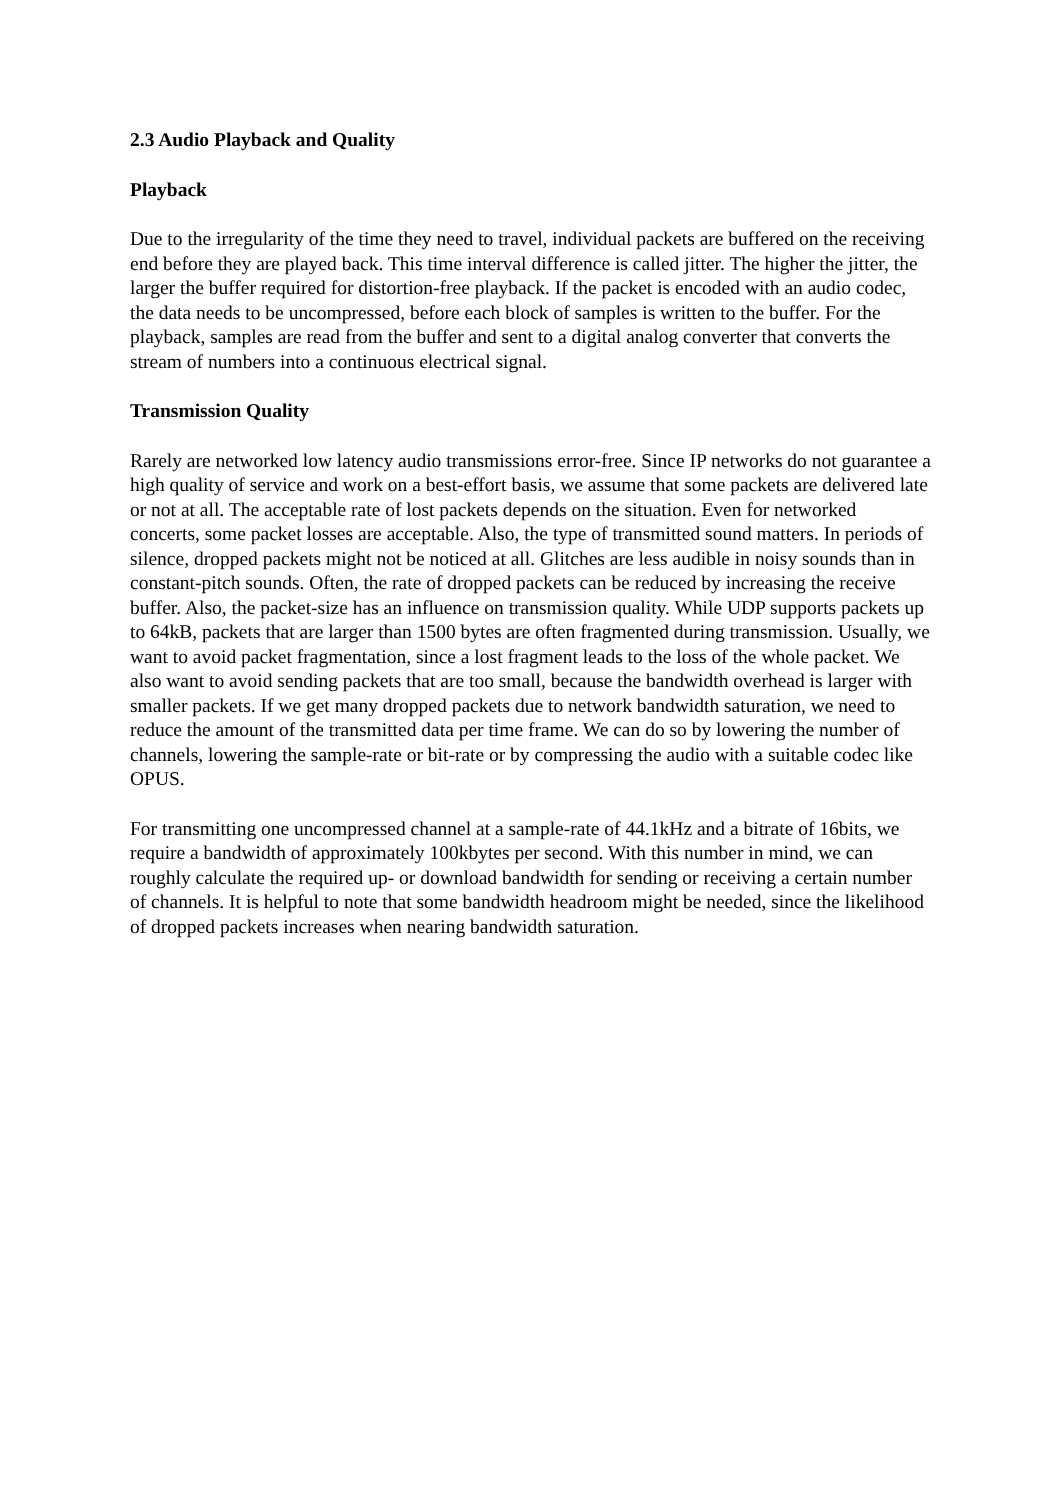2.3 Audio Playback and Quality
Playback
Due to the irregularity of the time they need to travel, individual packets are buffered on the receiving end before they are played back. This time interval difference is called jitter. The higher the jitter, the larger the buffer required for distortion-free playback. If the packet is encoded with an audio codec, the data needs to be uncompressed, before each block of samples is written to the buffer. For the playback, samples are read from the buffer and sent to a digital analog converter that converts the stream of numbers into a continuous electrical signal.
Transmission Quality
Rarely are networked low latency audio transmissions error-free. Since IP networks do not guarantee a high quality of service and work on a best-effort basis, we assume that some packets are delivered late or not at all. The acceptable rate of lost packets depends on the situation. Even for networked concerts, some packet losses are acceptable. Also, the type of transmitted sound matters. In periods of silence, dropped packets might not be noticed at all. Glitches are less audible in noisy sounds than in constant-pitch sounds. Often, the rate of dropped packets can be reduced by increasing the receive buffer. Also, the packet-size has an influence on transmission quality. While UDP supports packets up to 64kB, packets that are larger than 1500 bytes are often fragmented during transmission. Usually, we want to avoid packet fragmentation, since a lost fragment leads to the loss of the whole packet. We also want to avoid sending packets that are too small, because the bandwidth overhead is larger with smaller packets. If we get many dropped packets due to network bandwidth saturation, we need to reduce the amount of the transmitted data per time frame. We can do so by lowering the number of channels, lowering the sample-rate or bit-rate or by compressing the audio with a suitable codec like OPUS.
For transmitting one uncompressed channel at a sample-rate of 44.1kHz and a bitrate of 16bits, we require a bandwidth of approximately 100kbytes per second. With this number in mind, we can roughly calculate the required up- or download bandwidth for sending or receiving a certain number of channels. It is helpful to note that some bandwidth headroom might be needed, since the likelihood of dropped packets increases when nearing bandwidth saturation.